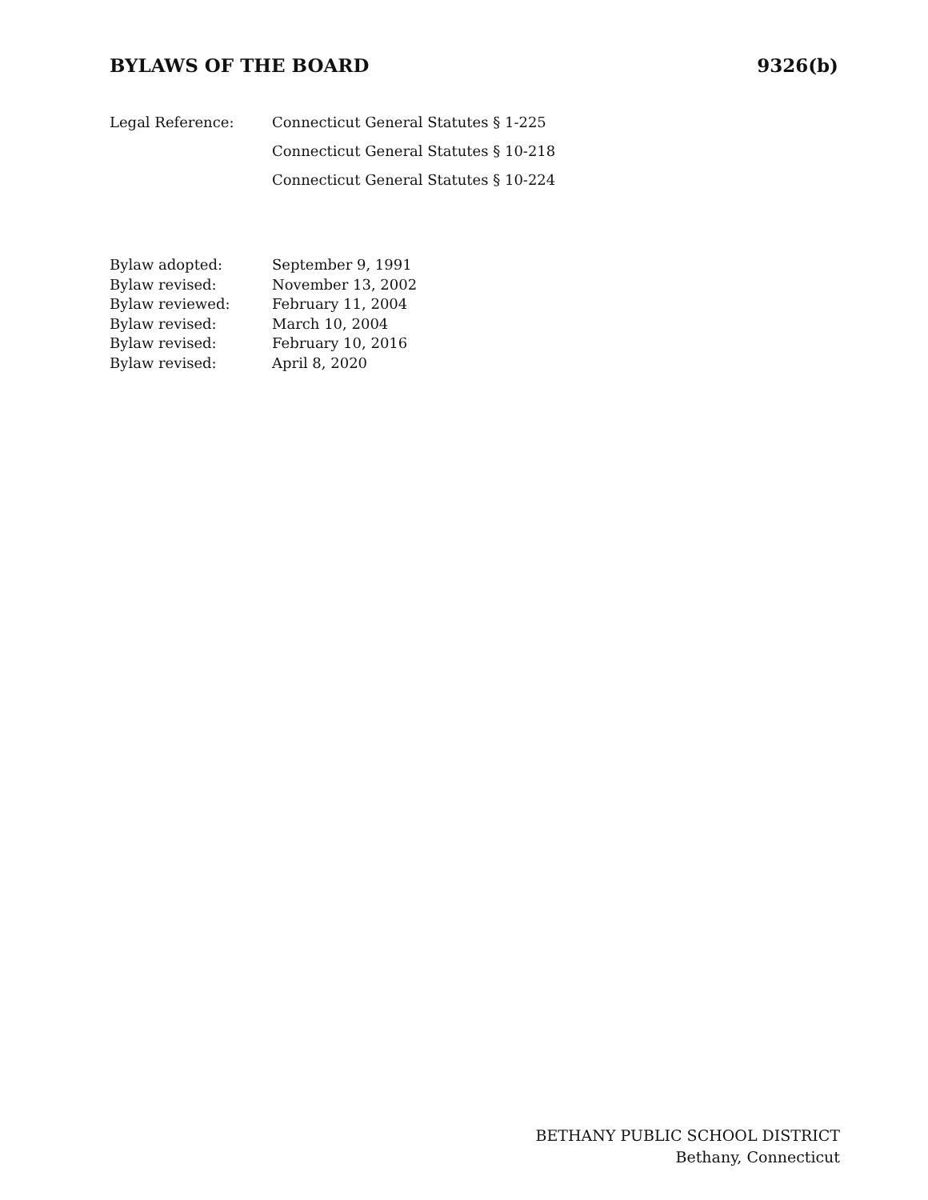BYLAWS OF THE BOARD 9326(b)
Legal Reference: Connecticut General Statutes § 1-225
Connecticut General Statutes § 10-218
Connecticut General Statutes § 10-224
Bylaw adopted: September 9, 1991
Bylaw revised: November 13, 2002
Bylaw reviewed: February 11, 2004
Bylaw revised: March 10, 2004
Bylaw revised: February 10, 2016
Bylaw revised: April 8, 2020
BETHANY PUBLIC SCHOOL DISTRICT
Bethany, Connecticut